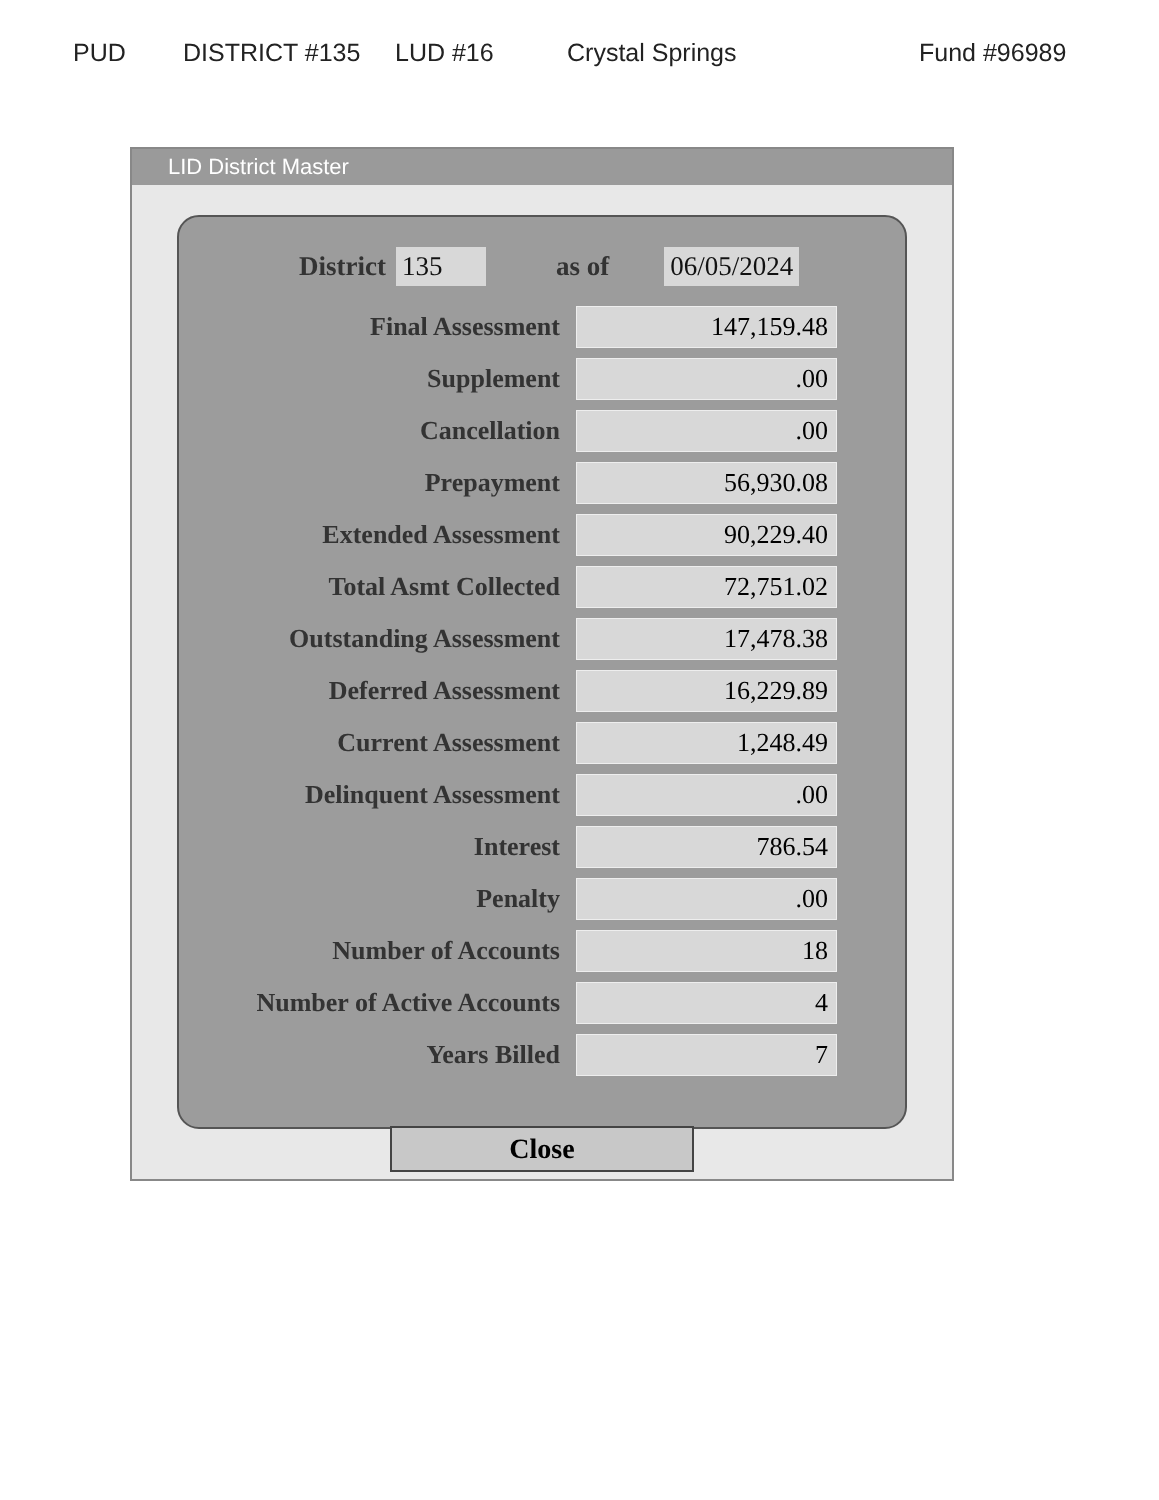PUD DISTRICT #135 LUD #16 Crystal Springs Fund #96989
LID District Master
District 135 as of 06/05/2024
| Final Assessment | 147,159.48 |
| Supplement | .00 |
| Cancellation | .00 |
| Prepayment | 56,930.08 |
| Extended Assessment | 90,229.40 |
| Total Asmt Collected | 72,751.02 |
| Outstanding Assessment | 17,478.38 |
| Deferred Assessment | 16,229.89 |
| Current Assessment | 1,248.49 |
| Delinquent Assessment | .00 |
| Interest | 786.54 |
| Penalty | .00 |
| Number of Accounts | 18 |
| Number of Active Accounts | 4 |
| Years Billed | 7 |
Close